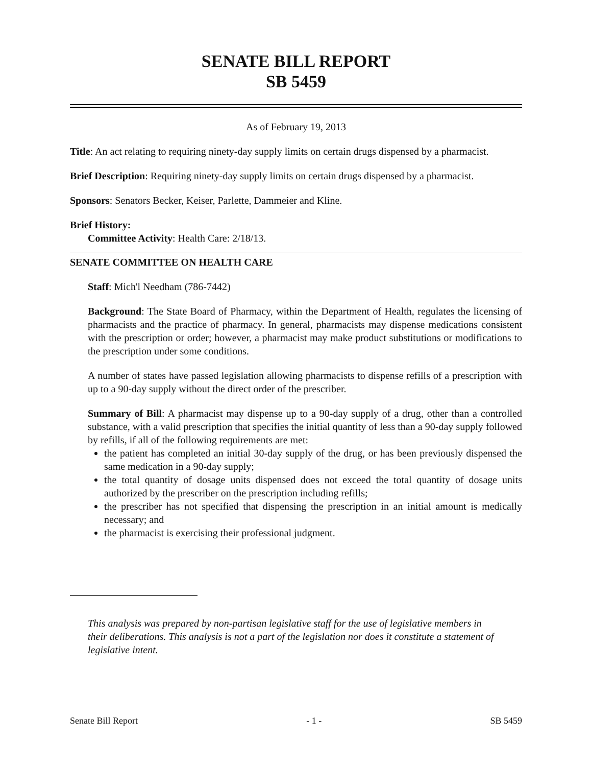SENATE BILL REPORT
SB 5459
As of February 19, 2013
Title: An act relating to requiring ninety-day supply limits on certain drugs dispensed by a pharmacist.
Brief Description: Requiring ninety-day supply limits on certain drugs dispensed by a pharmacist.
Sponsors: Senators Becker, Keiser, Parlette, Dammeier and Kline.
Brief History:
Committee Activity: Health Care: 2/18/13.
SENATE COMMITTEE ON HEALTH CARE
Staff: Mich'l Needham (786-7442)
Background: The State Board of Pharmacy, within the Department of Health, regulates the licensing of pharmacists and the practice of pharmacy. In general, pharmacists may dispense medications consistent with the prescription or order; however, a pharmacist may make product substitutions or modifications to the prescription under some conditions.
A number of states have passed legislation allowing pharmacists to dispense refills of a prescription with up to a 90-day supply without the direct order of the prescriber.
Summary of Bill: A pharmacist may dispense up to a 90-day supply of a drug, other than a controlled substance, with a valid prescription that specifies the initial quantity of less than a 90-day supply followed by refills, if all of the following requirements are met:
the patient has completed an initial 30-day supply of the drug, or has been previously dispensed the same medication in a 90-day supply;
the total quantity of dosage units dispensed does not exceed the total quantity of dosage units authorized by the prescriber on the prescription including refills;
the prescriber has not specified that dispensing the prescription in an initial amount is medically necessary; and
the pharmacist is exercising their professional judgment.
This analysis was prepared by non-partisan legislative staff for the use of legislative members in their deliberations. This analysis is not a part of the legislation nor does it constitute a statement of legislative intent.
Senate Bill Report - 1 - SB 5459